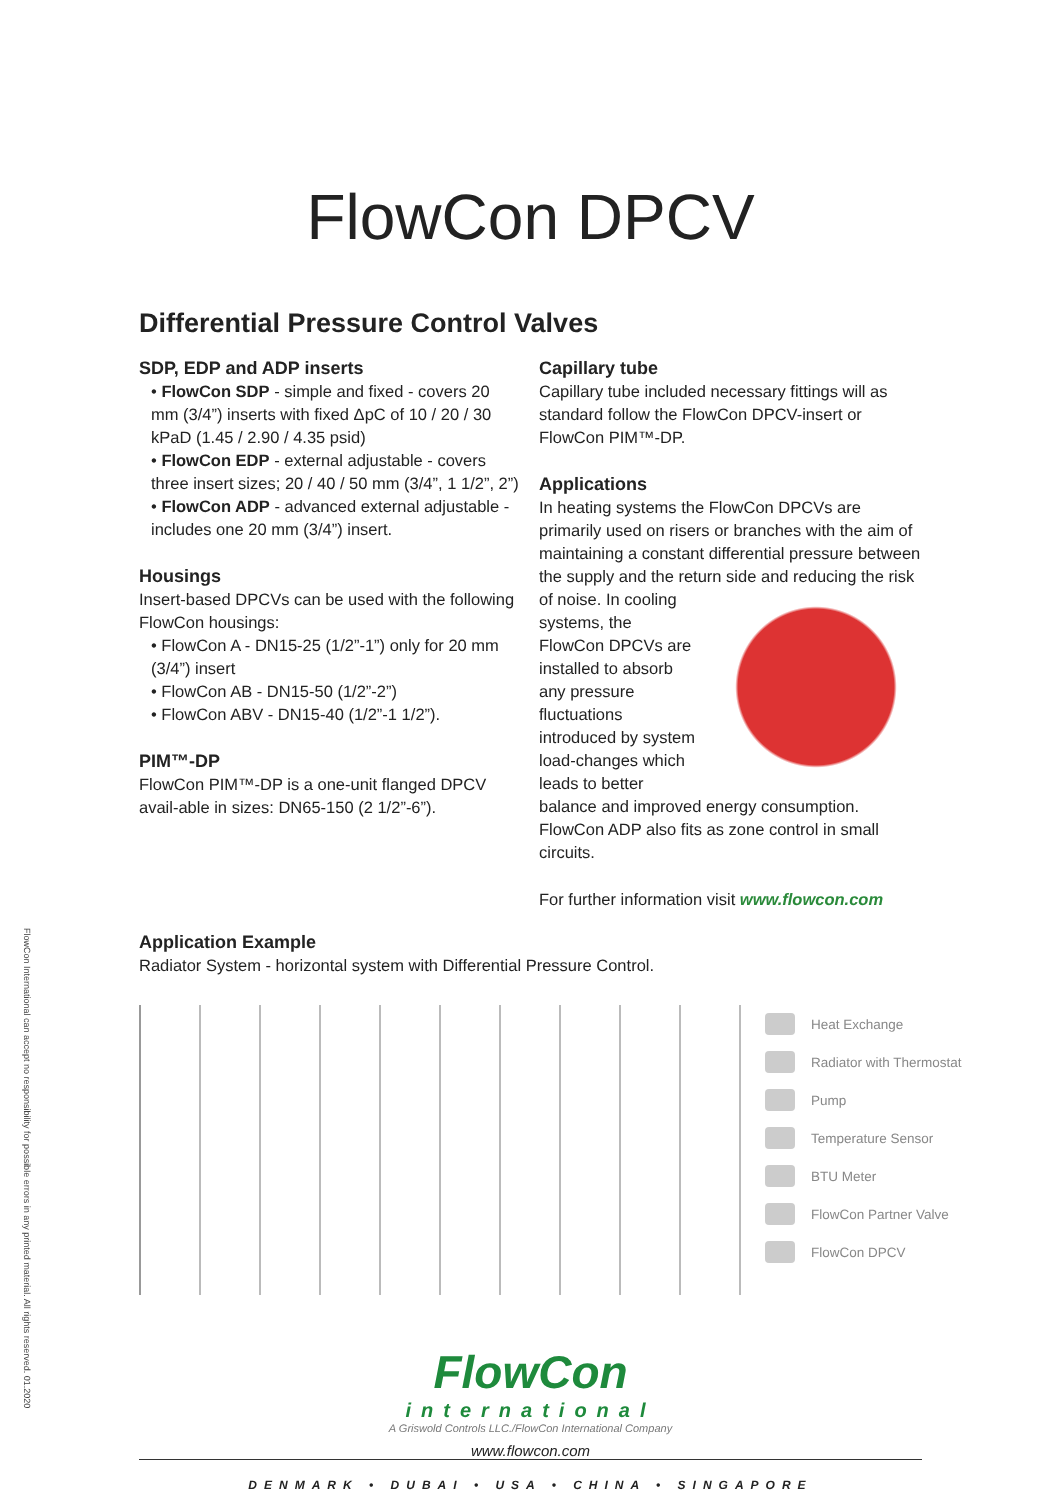FlowCon DPCV
Differential Pressure Control Valves
SDP, EDP and ADP inserts
• FlowCon SDP - simple and fixed - covers 20 mm (3/4”) inserts with fixed ΔpC of 10 / 20 / 30 kPaD (1.45 / 2.90 / 4.35 psid)
• FlowCon EDP - external adjustable - covers three insert sizes; 20 / 40 / 50 mm (3/4”, 1 1/2”, 2”)
• FlowCon ADP - advanced external adjustable - includes one 20 mm (3/4”) insert.
Housings
Insert-based DPCVs can be used with the following FlowCon housings:
• FlowCon A - DN15-25 (1/2”-1”) only for 20 mm (3/4”) insert
• FlowCon AB - DN15-50 (1/2”-2”)
• FlowCon ABV - DN15-40 (1/2”-1 1/2”).
PIM™-DP
FlowCon PIM™-DP is a one-unit flanged DPCV avail-able in sizes: DN65-150 (2 1/2”-6”).
Capillary tube
Capillary tube included necessary fittings will as standard follow the FlowCon DPCV-insert or FlowCon PIM™-DP.
Applications
In heating systems the FlowCon DPCVs are primarily used on risers or branches with the aim of maintaining a constant differential pressure between the supply and the return side and reducing the risk of noise. In cooling systems, the FlowCon DPCVs are installed to absorb any pressure fluctuations introduced by system load-changes which leads to better balance and improved energy consumption. FlowCon ADP also fits as zone control in small circuits.
For further information visit www.flowcon.com
Application Example
Radiator System - horizontal system with Differential Pressure Control.
Heat Exchange
Radiator with Thermostat
Pump
Temperature Sensor
BTU Meter
FlowCon Partner Valve
FlowCon DPCV
FlowCon
international
A Griswold Controls LLC./FlowCon International Company
www.flowcon.com
DENMARK • DUBAI • USA • CHINA • SINGAPORE
FlowCon International can accept no responsibility for possible errors in any printed material. All rights reserved. 01.2020